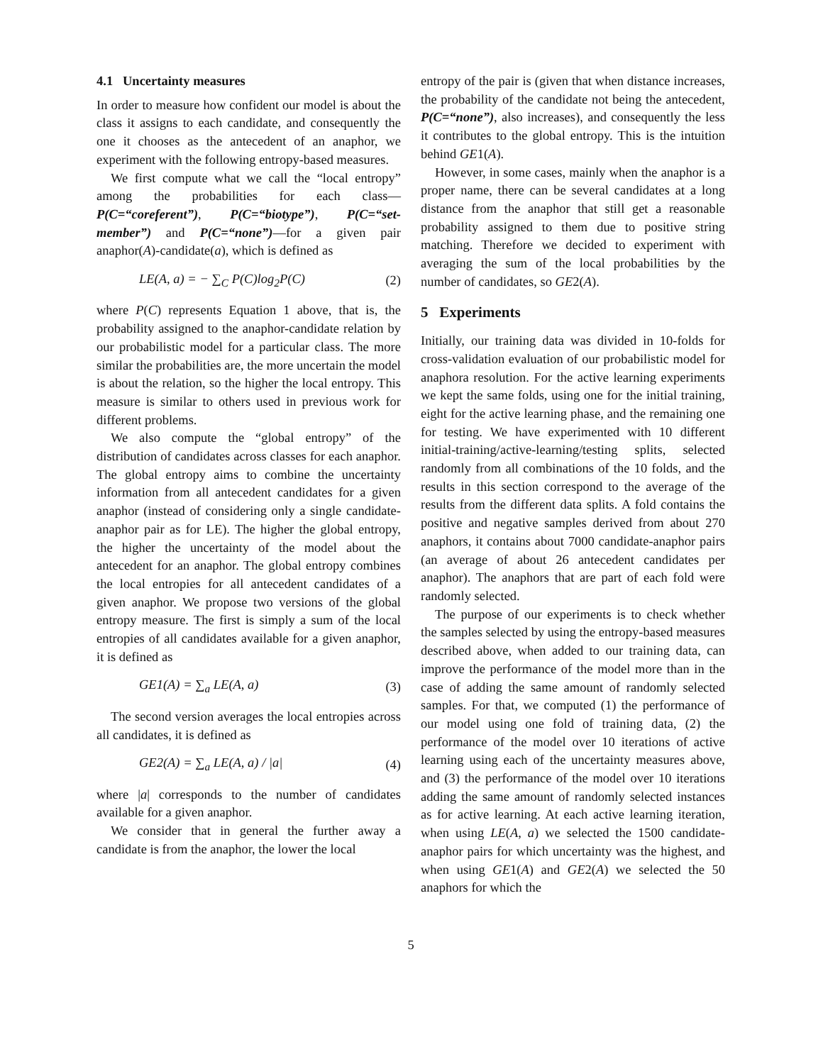4.1 Uncertainty measures
In order to measure how confident our model is about the class it assigns to each candidate, and consequently the one it chooses as the antecedent of an anaphor, we experiment with the following entropy-based measures.
We first compute what we call the “local entropy” among the probabilities for each class—P(C=“coreferent”), P(C=“biotype”), P(C=“set-member”) and P(C=“none”)—for a given pair anaphor(A)-candidate(a), which is defined as
LE(A, a) = − ∑<sub>C</sub> P(C)log<sub>2</sub>P(C) (2)
where P(C) represents Equation 1 above, that is, the probability assigned to the anaphor-candidate relation by our probabilistic model for a particular class. The more similar the probabilities are, the more uncertain the model is about the relation, so the higher the local entropy. This measure is similar to others used in previous work for different problems.
We also compute the “global entropy” of the distribution of candidates across classes for each anaphor. The global entropy aims to combine the uncertainty information from all antecedent candidates for a given anaphor (instead of considering only a single candidate-anaphor pair as for LE). The higher the global entropy, the higher the uncertainty of the model about the antecedent for an anaphor. The global entropy combines the local entropies for all antecedent candidates of a given anaphor. We propose two versions of the global entropy measure. The first is simply a sum of the local entropies of all candidates available for a given anaphor, it is defined as
GE1(A) = ∑<sub>a</sub> LE(A, a) (3)
The second version averages the local entropies across all candidates, it is defined as
GE2(A) = ∑<sub>a</sub> LE(A, a) / |a| (4)
where |a| corresponds to the number of candidates available for a given anaphor.
We consider that in general the further away a candidate is from the anaphor, the lower the local
entropy of the pair is (given that when distance increases, the probability of the candidate not being the antecedent, P(C=“none”), also increases), and consequently the less it contributes to the global entropy. This is the intuition behind GE1(A).
However, in some cases, mainly when the anaphor is a proper name, there can be several candidates at a long distance from the anaphor that still get a reasonable probability assigned to them due to positive string matching. Therefore we decided to experiment with averaging the sum of the local probabilities by the number of candidates, so GE2(A).
5 Experiments
Initially, our training data was divided in 10-folds for cross-validation evaluation of our probabilistic model for anaphora resolution. For the active learning experiments we kept the same folds, using one for the initial training, eight for the active learning phase, and the remaining one for testing. We have experimented with 10 different initial-training/active-learning/testing splits, selected randomly from all combinations of the 10 folds, and the results in this section correspond to the average of the results from the different data splits. A fold contains the positive and negative samples derived from about 270 anaphors, it contains about 7000 candidate-anaphor pairs (an average of about 26 antecedent candidates per anaphor). The anaphors that are part of each fold were randomly selected.
The purpose of our experiments is to check whether the samples selected by using the entropy-based measures described above, when added to our training data, can improve the performance of the model more than in the case of adding the same amount of randomly selected samples. For that, we computed (1) the performance of our model using one fold of training data, (2) the performance of the model over 10 iterations of active learning using each of the uncertainty measures above, and (3) the performance of the model over 10 iterations adding the same amount of randomly selected instances as for active learning. At each active learning iteration, when using LE(A, a) we selected the 1500 candidate-anaphor pairs for which uncertainty was the highest, and when using GE1(A) and GE2(A) we selected the 50 anaphors for which the
5